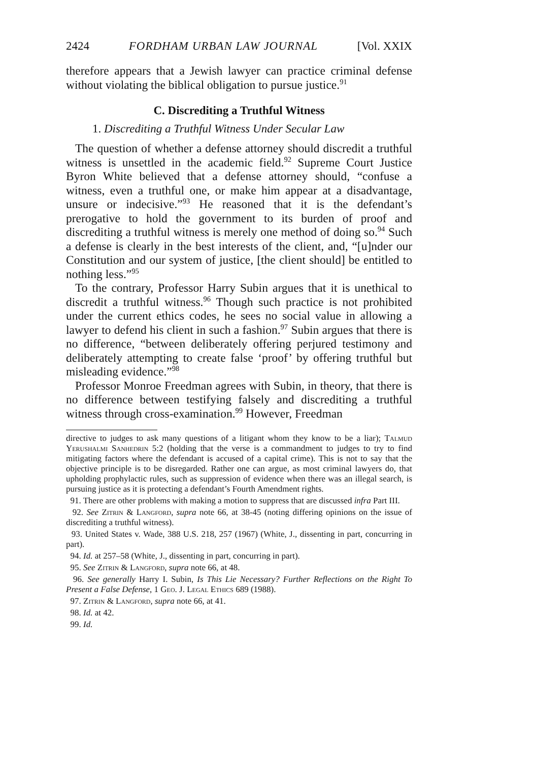2424 FORDHAM URBAN LAW JOURNAL [Vol. XXIX
therefore appears that a Jewish lawyer can practice criminal defense without violating the biblical obligation to pursue justice.<sup>91</sup>
C. Discrediting a Truthful Witness
1. Discrediting a Truthful Witness Under Secular Law
The question of whether a defense attorney should discredit a truthful witness is unsettled in the academic field.<sup>92</sup> Supreme Court Justice Byron White believed that a defense attorney should, “confuse a witness, even a truthful one, or make him appear at a disadvantage, unsure or indecisive.”<sup>93</sup> He reasoned that it is the defendant’s prerogative to hold the government to its burden of proof and discrediting a truthful witness is merely one method of doing so.<sup>94</sup> Such a defense is clearly in the best interests of the client, and, “[u]nder our Constitution and our system of justice, [the client should] be entitled to nothing less.”<sup>95</sup>
To the contrary, Professor Harry Subin argues that it is unethical to discredit a truthful witness.<sup>96</sup> Though such practice is not prohibited under the current ethics codes, he sees no social value in allowing a lawyer to defend his client in such a fashion.<sup>97</sup> Subin argues that there is no difference, “between deliberately offering perjured testimony and deliberately attempting to create false ‘proof’ by offering truthful but misleading evidence.”<sup>98</sup>
Professor Monroe Freedman agrees with Subin, in theory, that there is no difference between testifying falsely and discrediting a truthful witness through cross-examination.<sup>99</sup> However, Freedman
directive to judges to ask many questions of a litigant whom they know to be a liar); Talmud Yerushalmi Sanhedrin 5:2 (holding that the verse is a commandment to judges to try to find mitigating factors where the defendant is accused of a capital crime). This is not to say that the objective principle is to be disregarded. Rather one can argue, as most criminal lawyers do, that upholding prophylactic rules, such as suppression of evidence when there was an illegal search, is pursuing justice as it is protecting a defendant’s Fourth Amendment rights.
91. There are other problems with making a motion to suppress that are discussed infra Part III.
92. See Zitrin & Langford, supra note 66, at 38-45 (noting differing opinions on the issue of discrediting a truthful witness).
93. United States v. Wade, 388 U.S. 218, 257 (1967) (White, J., dissenting in part, concurring in part).
94. Id. at 257–58 (White, J., dissenting in part, concurring in part).
95. See Zitrin & Langford, supra note 66, at 48.
96. See generally Harry I. Subin, Is This Lie Necessary? Further Reflections on the Right To Present a False Defense, 1 Geo. J. Legal Ethics 689 (1988).
97. Zitrin & Langford, supra note 66, at 41.
98. Id. at 42.
99. Id.